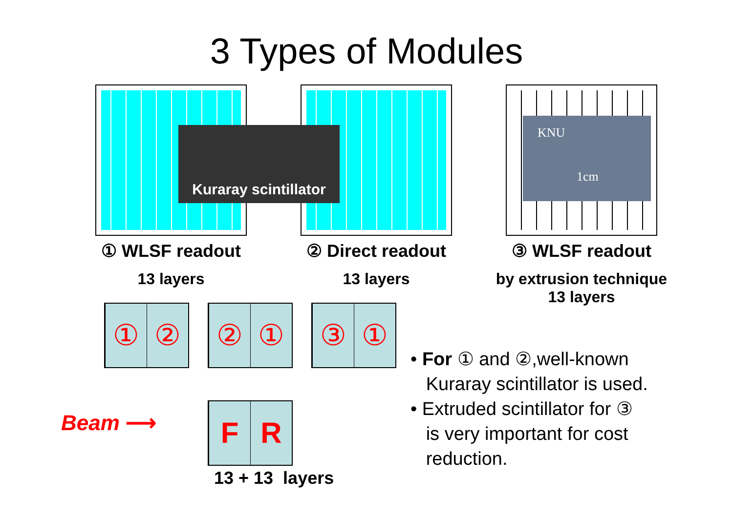3 Types of Modules
① WLSF readout
13 layers
② Direct readout
13 layers
③ WLSF readout
by extrusion technique
13 layers
Kuraray scintillator
KNU
1cm
① ②
② ①
③ ①
F R
Beam ⟶
13 + 13 layers
• For ① and ②,well-known
Kuraray scintillator is used.
• Extruded scintillator for ③
is very important for cost
reduction.